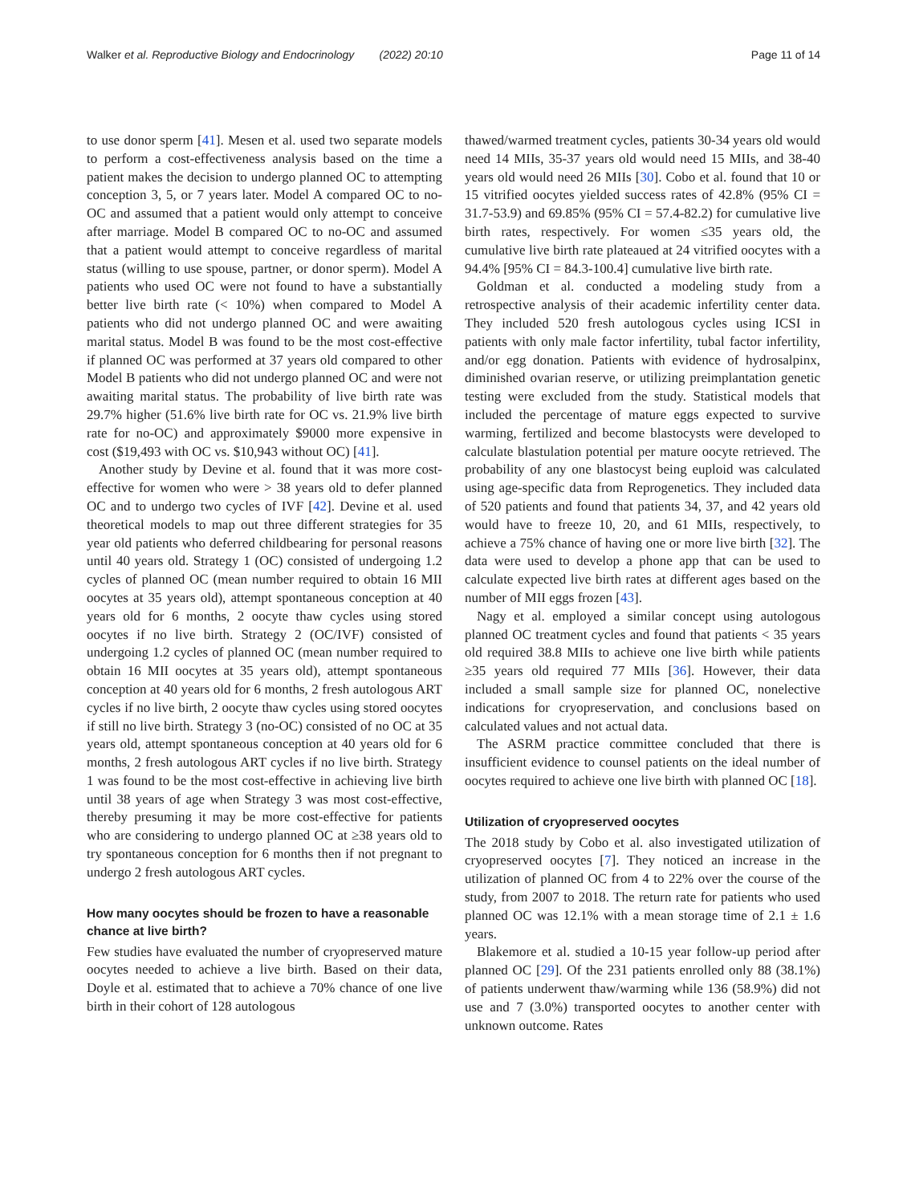Walker et al. Reproductive Biology and Endocrinology (2022) 20:10 Page 11 of 14
to use donor sperm [41]. Mesen et al. used two separate models to perform a cost-effectiveness analysis based on the time a patient makes the decision to undergo planned OC to attempting conception 3, 5, or 7 years later. Model A compared OC to no-OC and assumed that a patient would only attempt to conceive after marriage. Model B compared OC to no-OC and assumed that a patient would attempt to conceive regardless of marital status (willing to use spouse, partner, or donor sperm). Model A patients who used OC were not found to have a substantially better live birth rate (< 10%) when compared to Model A patients who did not undergo planned OC and were awaiting marital status. Model B was found to be the most cost-effective if planned OC was performed at 37 years old compared to other Model B patients who did not undergo planned OC and were not awaiting marital status. The probability of live birth rate was 29.7% higher (51.6% live birth rate for OC vs. 21.9% live birth rate for no-OC) and approximately $9000 more expensive in cost ($19,493 with OC vs. $10,943 without OC) [41].
Another study by Devine et al. found that it was more cost-effective for women who were > 38 years old to defer planned OC and to undergo two cycles of IVF [42]. Devine et al. used theoretical models to map out three different strategies for 35 year old patients who deferred childbearing for personal reasons until 40 years old. Strategy 1 (OC) consisted of undergoing 1.2 cycles of planned OC (mean number required to obtain 16 MII oocytes at 35 years old), attempt spontaneous conception at 40 years old for 6 months, 2 oocyte thaw cycles using stored oocytes if no live birth. Strategy 2 (OC/IVF) consisted of undergoing 1.2 cycles of planned OC (mean number required to obtain 16 MII oocytes at 35 years old), attempt spontaneous conception at 40 years old for 6 months, 2 fresh autologous ART cycles if no live birth, 2 oocyte thaw cycles using stored oocytes if still no live birth. Strategy 3 (no-OC) consisted of no OC at 35 years old, attempt spontaneous conception at 40 years old for 6 months, 2 fresh autologous ART cycles if no live birth. Strategy 1 was found to be the most cost-effective in achieving live birth until 38 years of age when Strategy 3 was most cost-effective, thereby presuming it may be more cost-effective for patients who are considering to undergo planned OC at ≥38 years old to try spontaneous conception for 6 months then if not pregnant to undergo 2 fresh autologous ART cycles.
How many oocytes should be frozen to have a reasonable chance at live birth?
Few studies have evaluated the number of cryopreserved mature oocytes needed to achieve a live birth. Based on their data, Doyle et al. estimated that to achieve a 70% chance of one live birth in their cohort of 128 autologous
thawed/warmed treatment cycles, patients 30-34 years old would need 14 MIIs, 35-37 years old would need 15 MIIs, and 38-40 years old would need 26 MIIs [30]. Cobo et al. found that 10 or 15 vitrified oocytes yielded success rates of 42.8% (95% CI = 31.7-53.9) and 69.85% (95% CI = 57.4-82.2) for cumulative live birth rates, respectively. For women ≤35 years old, the cumulative live birth rate plateaued at 24 vitrified oocytes with a 94.4% [95% CI = 84.3-100.4] cumulative live birth rate.
Goldman et al. conducted a modeling study from a retrospective analysis of their academic infertility center data. They included 520 fresh autologous cycles using ICSI in patients with only male factor infertility, tubal factor infertility, and/or egg donation. Patients with evidence of hydrosalpinx, diminished ovarian reserve, or utilizing preimplantation genetic testing were excluded from the study. Statistical models that included the percentage of mature eggs expected to survive warming, fertilized and become blastocysts were developed to calculate blastulation potential per mature oocyte retrieved. The probability of any one blastocyst being euploid was calculated using age-specific data from Reprogenetics. They included data of 520 patients and found that patients 34, 37, and 42 years old would have to freeze 10, 20, and 61 MIIs, respectively, to achieve a 75% chance of having one or more live birth [32]. The data were used to develop a phone app that can be used to calculate expected live birth rates at different ages based on the number of MII eggs frozen [43].
Nagy et al. employed a similar concept using autologous planned OC treatment cycles and found that patients < 35 years old required 38.8 MIIs to achieve one live birth while patients ≥35 years old required 77 MIIs [36]. However, their data included a small sample size for planned OC, nonelective indications for cryopreservation, and conclusions based on calculated values and not actual data.
The ASRM practice committee concluded that there is insufficient evidence to counsel patients on the ideal number of oocytes required to achieve one live birth with planned OC [18].
Utilization of cryopreserved oocytes
The 2018 study by Cobo et al. also investigated utilization of cryopreserved oocytes [7]. They noticed an increase in the utilization of planned OC from 4 to 22% over the course of the study, from 2007 to 2018. The return rate for patients who used planned OC was 12.1% with a mean storage time of 2.1 ± 1.6 years.
Blakemore et al. studied a 10-15 year follow-up period after planned OC [29]. Of the 231 patients enrolled only 88 (38.1%) of patients underwent thaw/warming while 136 (58.9%) did not use and 7 (3.0%) transported oocytes to another center with unknown outcome. Rates